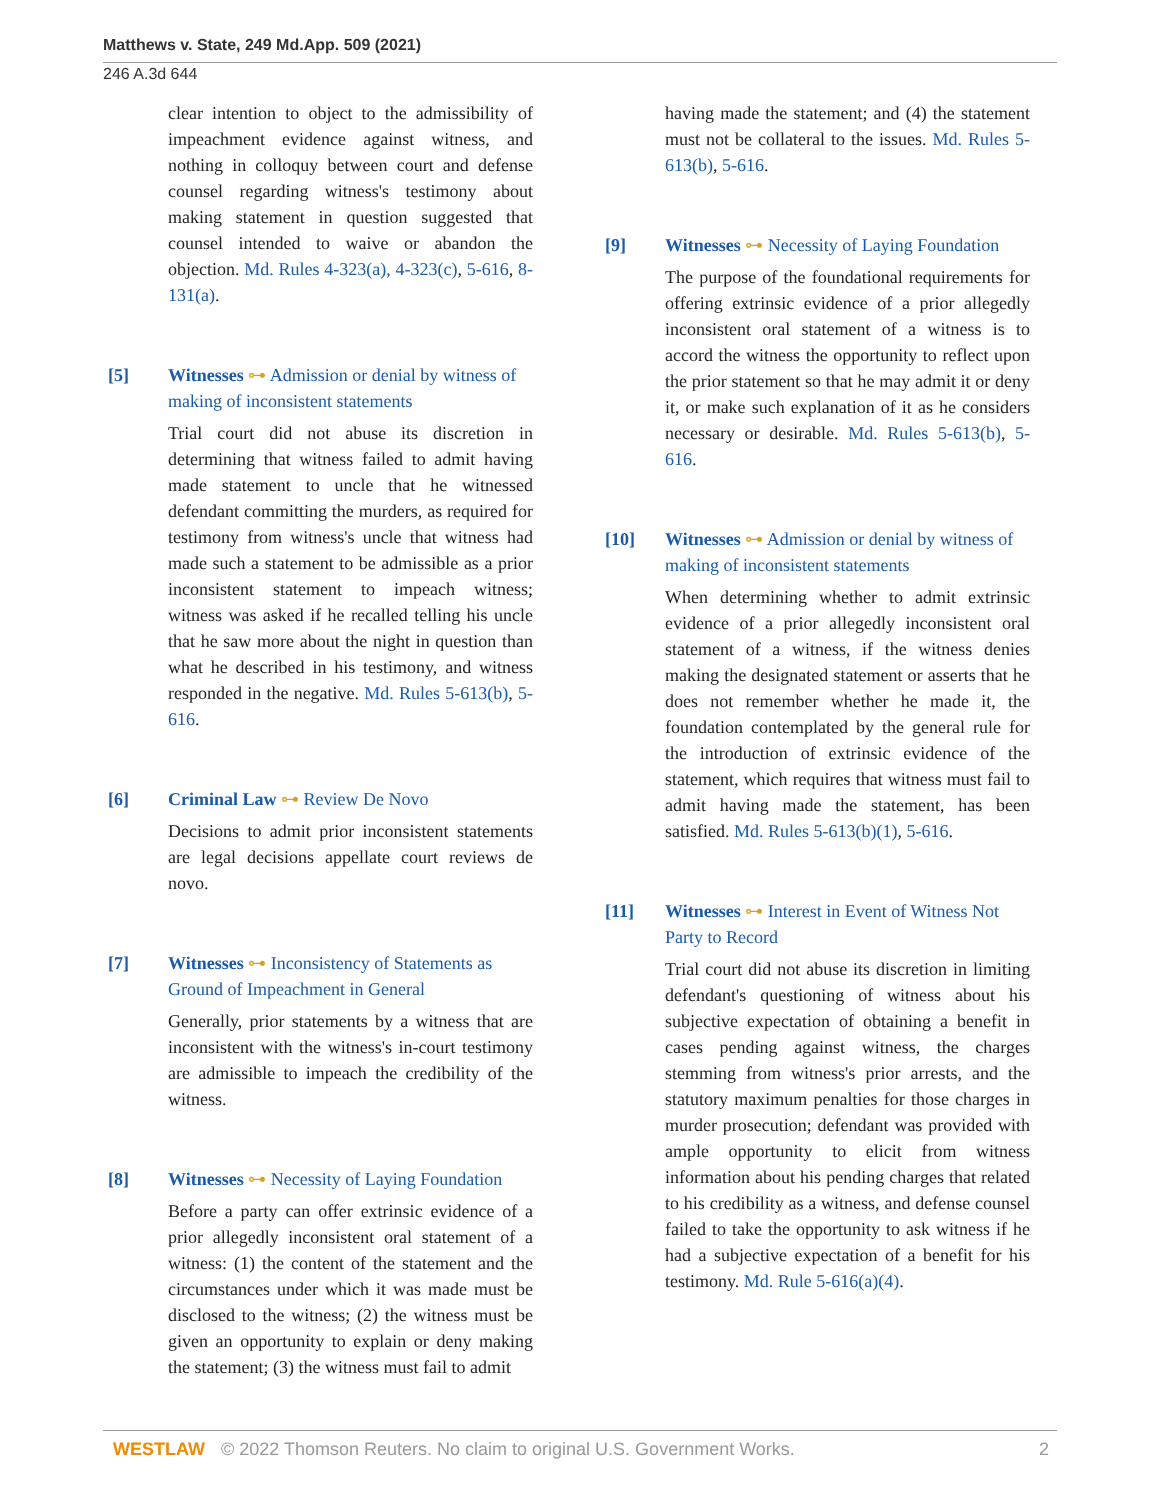Matthews v. State, 249 Md.App. 509 (2021)
246 A.3d 644
clear intention to object to the admissibility of impeachment evidence against witness, and nothing in colloquy between court and defense counsel regarding witness's testimony about making statement in question suggested that counsel intended to waive or abandon the objection. Md. Rules 4-323(a), 4-323(c), 5-616, 8-131(a).
[5] Witnesses ⊶ Admission or denial by witness of making of inconsistent statements
Trial court did not abuse its discretion in determining that witness failed to admit having made statement to uncle that he witnessed defendant committing the murders, as required for testimony from witness's uncle that witness had made such a statement to be admissible as a prior inconsistent statement to impeach witness; witness was asked if he recalled telling his uncle that he saw more about the night in question than what he described in his testimony, and witness responded in the negative. Md. Rules 5-613(b), 5-616.
[6] Criminal Law ⊶ Review De Novo
Decisions to admit prior inconsistent statements are legal decisions appellate court reviews de novo.
[7] Witnesses ⊶ Inconsistency of Statements as Ground of Impeachment in General
Generally, prior statements by a witness that are inconsistent with the witness's in-court testimony are admissible to impeach the credibility of the witness.
[8] Witnesses ⊶ Necessity of Laying Foundation
Before a party can offer extrinsic evidence of a prior allegedly inconsistent oral statement of a witness: (1) the content of the statement and the circumstances under which it was made must be disclosed to the witness; (2) the witness must be given an opportunity to explain or deny making the statement; (3) the witness must fail to admit
having made the statement; and (4) the statement must not be collateral to the issues. Md. Rules 5-613(b), 5-616.
[9] Witnesses ⊶ Necessity of Laying Foundation
The purpose of the foundational requirements for offering extrinsic evidence of a prior allegedly inconsistent oral statement of a witness is to accord the witness the opportunity to reflect upon the prior statement so that he may admit it or deny it, or make such explanation of it as he considers necessary or desirable. Md. Rules 5-613(b), 5-616.
[10] Witnesses ⊶ Admission or denial by witness of making of inconsistent statements
When determining whether to admit extrinsic evidence of a prior allegedly inconsistent oral statement of a witness, if the witness denies making the designated statement or asserts that he does not remember whether he made it, the foundation contemplated by the general rule for the introduction of extrinsic evidence of the statement, which requires that witness must fail to admit having made the statement, has been satisfied. Md. Rules 5-613(b)(1), 5-616.
[11] Witnesses ⊶ Interest in Event of Witness Not Party to Record
Trial court did not abuse its discretion in limiting defendant's questioning of witness about his subjective expectation of obtaining a benefit in cases pending against witness, the charges stemming from witness's prior arrests, and the statutory maximum penalties for those charges in murder prosecution; defendant was provided with ample opportunity to elicit from witness information about his pending charges that related to his credibility as a witness, and defense counsel failed to take the opportunity to ask witness if he had a subjective expectation of a benefit for his testimony. Md. Rule 5-616(a)(4).
WESTLAW © 2022 Thomson Reuters. No claim to original U.S. Government Works. 2